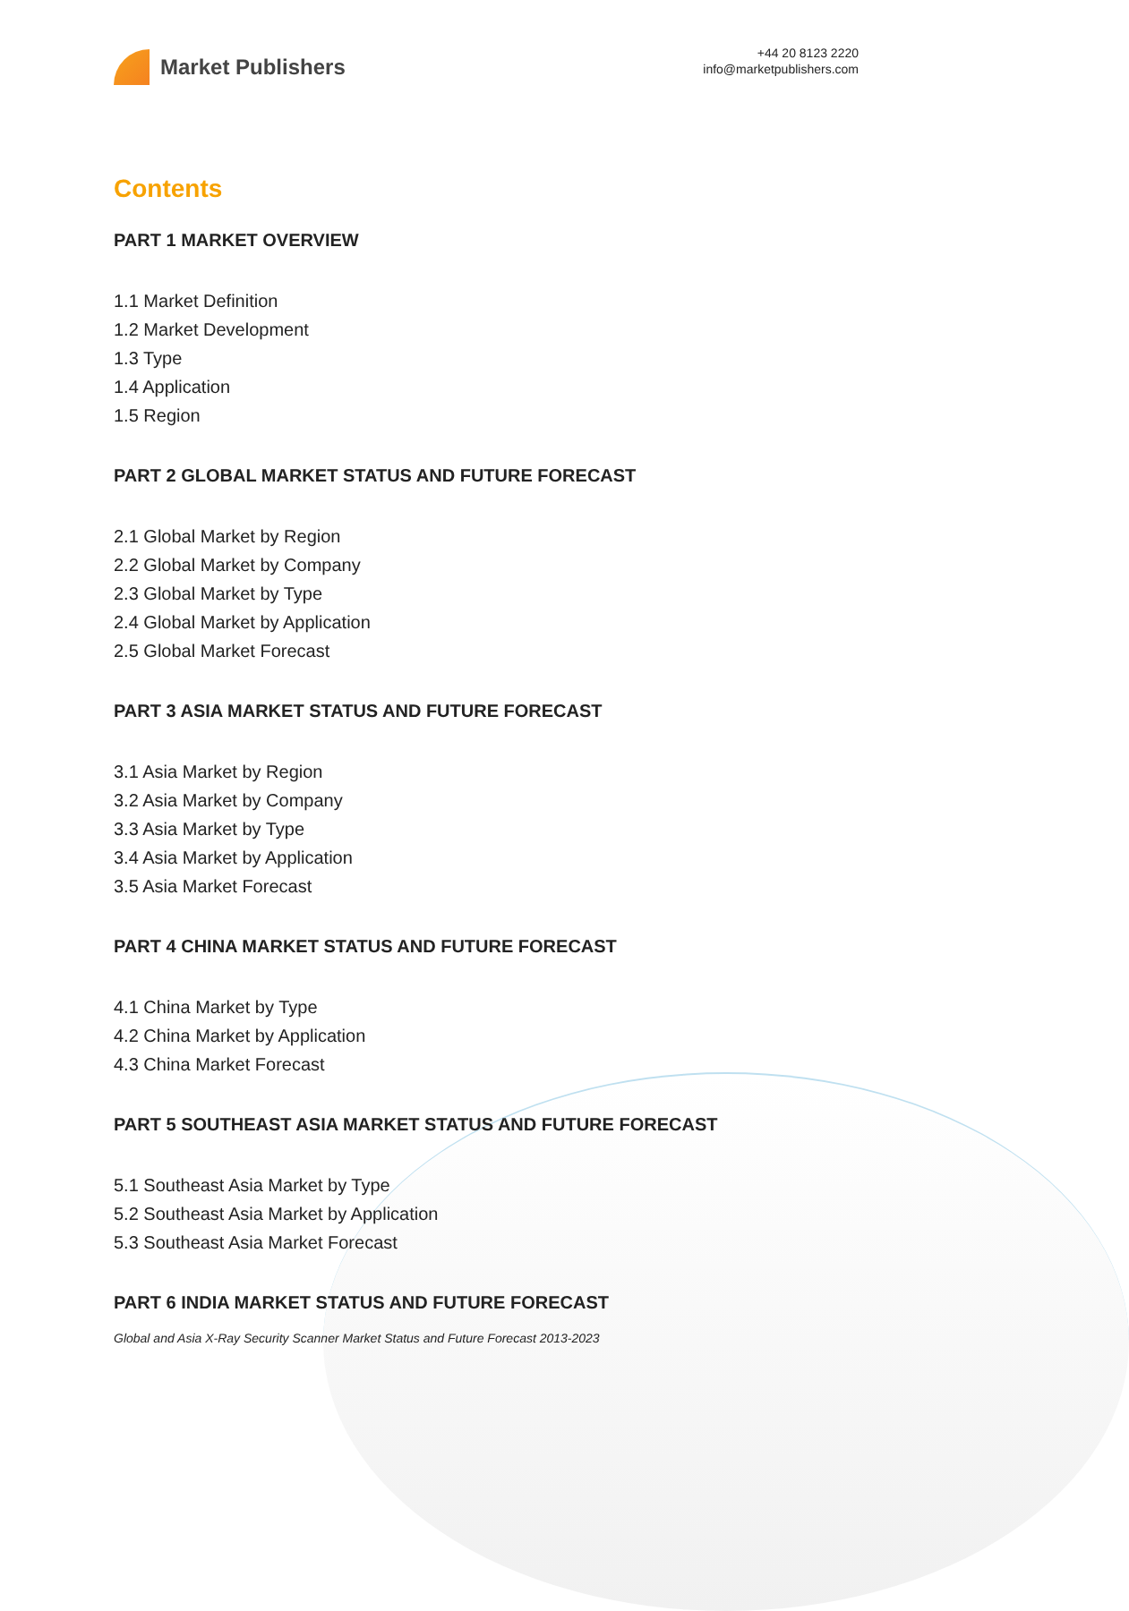Market Publishers
+44 20 8123 2220
info@marketpublishers.com
Contents
PART 1 MARKET OVERVIEW
1.1 Market Definition
1.2 Market Development
1.3 Type
1.4 Application
1.5 Region
PART 2 GLOBAL MARKET STATUS AND FUTURE FORECAST
2.1 Global Market by Region
2.2 Global Market by Company
2.3 Global Market by Type
2.4 Global Market by Application
2.5 Global Market Forecast
PART 3 ASIA MARKET STATUS AND FUTURE FORECAST
3.1 Asia Market by Region
3.2 Asia Market by Company
3.3 Asia Market by Type
3.4 Asia Market by Application
3.5 Asia Market Forecast
PART 4 CHINA MARKET STATUS AND FUTURE FORECAST
4.1 China Market by Type
4.2 China Market by Application
4.3 China Market Forecast
PART 5 SOUTHEAST ASIA MARKET STATUS AND FUTURE FORECAST
5.1 Southeast Asia Market by Type
5.2 Southeast Asia Market by Application
5.3 Southeast Asia Market Forecast
PART 6 INDIA MARKET STATUS AND FUTURE FORECAST
Global and Asia X-Ray Security Scanner Market Status and Future Forecast 2013-2023